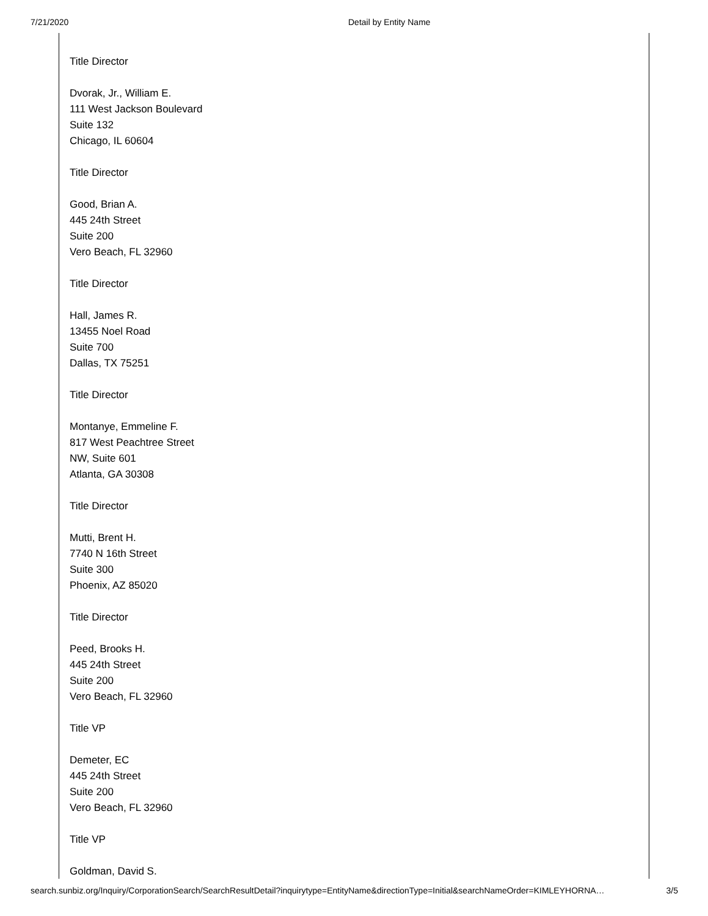7/21/2020 Detail by Entity Name
Title Director
Dvorak, Jr., William E.
111 West Jackson Boulevard
Suite 132
Chicago, IL 60604
Title Director
Good, Brian A.
445 24th Street
Suite 200
Vero Beach, FL 32960
Title Director
Hall, James R.
13455 Noel Road
Suite 700
Dallas, TX 75251
Title Director
Montanye, Emmeline F.
817 West Peachtree Street
NW, Suite 601
Atlanta, GA 30308
Title Director
Mutti, Brent H.
7740 N 16th Street
Suite 300
Phoenix, AZ 85020
Title Director
Peed, Brooks H.
445 24th Street
Suite 200
Vero Beach, FL 32960
Title VP
Demeter, EC
445 24th Street
Suite 200
Vero Beach, FL 32960
Title VP
Goldman, David S.
search.sunbiz.org/Inquiry/CorporationSearch/SearchResultDetail?inquirytype=EntityName&directionType=Initial&searchNameOrder=KIMLEYHORNA… 3/5